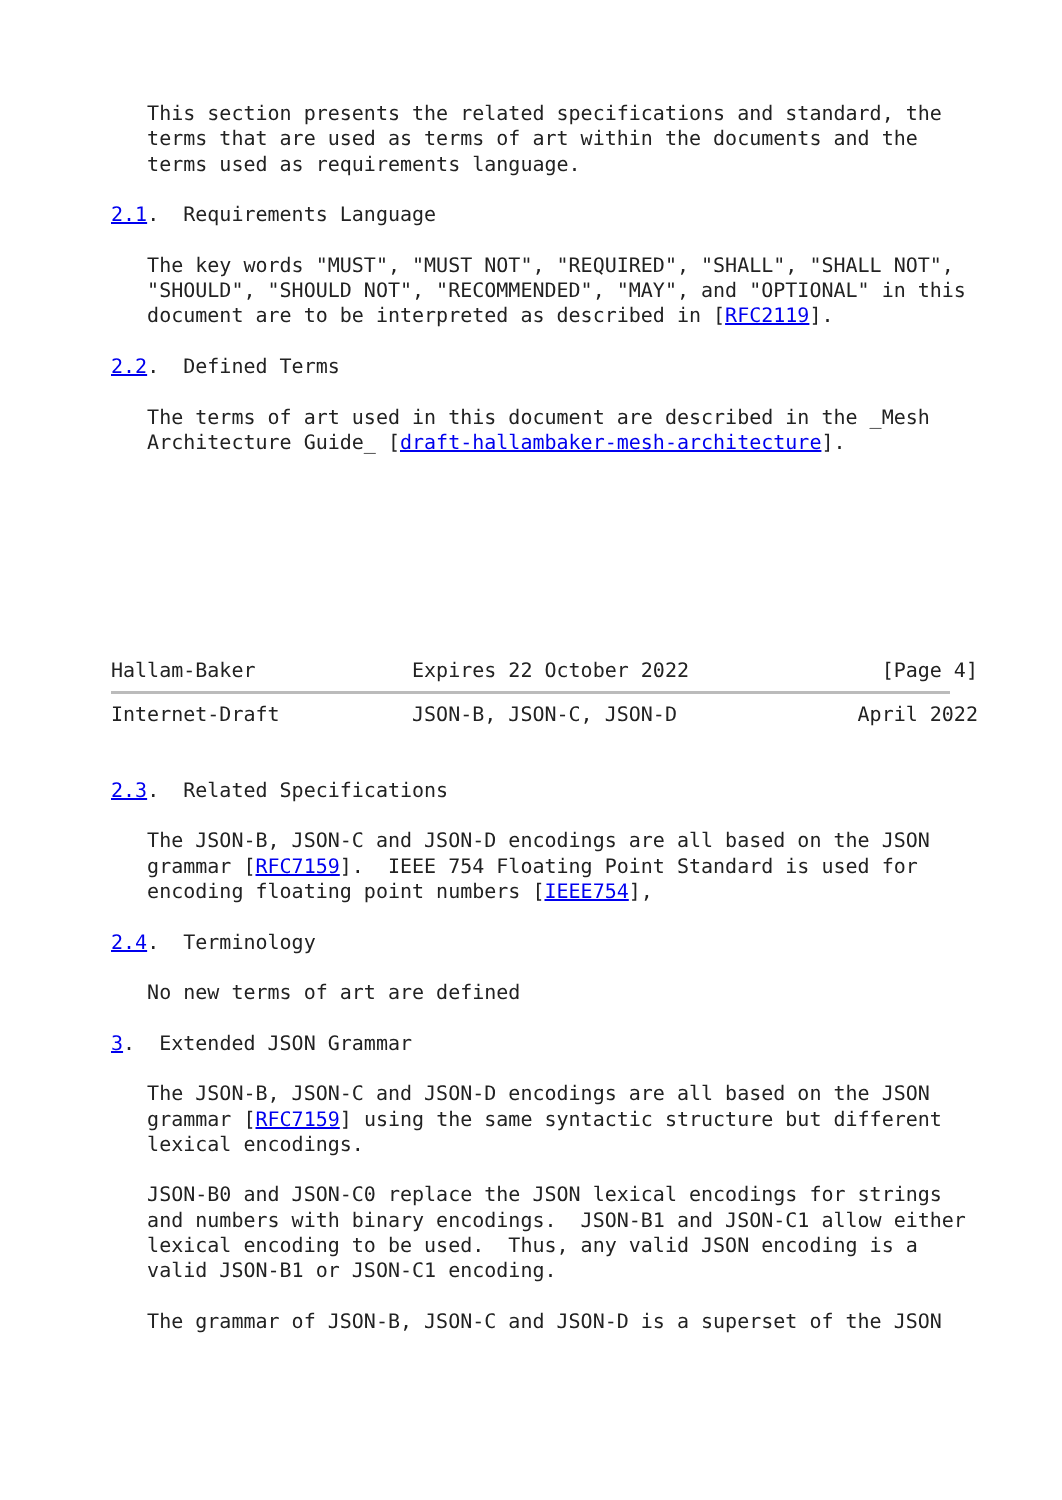This section presents the related specifications and standard, the
   terms that are used as terms of art within the documents and the
   terms used as requirements language.

2.1.  Requirements Language

   The key words "MUST", "MUST NOT", "REQUIRED", "SHALL", "SHALL NOT",
   "SHOULD", "SHOULD NOT", "RECOMMENDED", "MAY", and "OPTIONAL" in this
   document are to be interpreted as described in [RFC2119].

2.2.  Defined Terms

   The terms of art used in this document are described in the _Mesh
   Architecture Guide_ [draft-hallambaker-mesh-architecture].








Hallam-Baker             Expires 22 October 2022                [Page 4]
Internet-Draft           JSON-B, JSON-C, JSON-D               April 2022


2.3.  Related Specifications

   The JSON-B, JSON-C and JSON-D encodings are all based on the JSON
   grammar [RFC7159].  IEEE 754 Floating Point Standard is used for
   encoding floating point numbers [IEEE754],

2.4.  Terminology

   No new terms of art are defined

3.  Extended JSON Grammar

   The JSON-B, JSON-C and JSON-D encodings are all based on the JSON
   grammar [RFC7159] using the same syntactic structure but different
   lexical encodings.

   JSON-B0 and JSON-C0 replace the JSON lexical encodings for strings
   and numbers with binary encodings.  JSON-B1 and JSON-C1 allow either
   lexical encoding to be used.  Thus, any valid JSON encoding is a
   valid JSON-B1 or JSON-C1 encoding.

   The grammar of JSON-B, JSON-C and JSON-D is a superset of the JSON